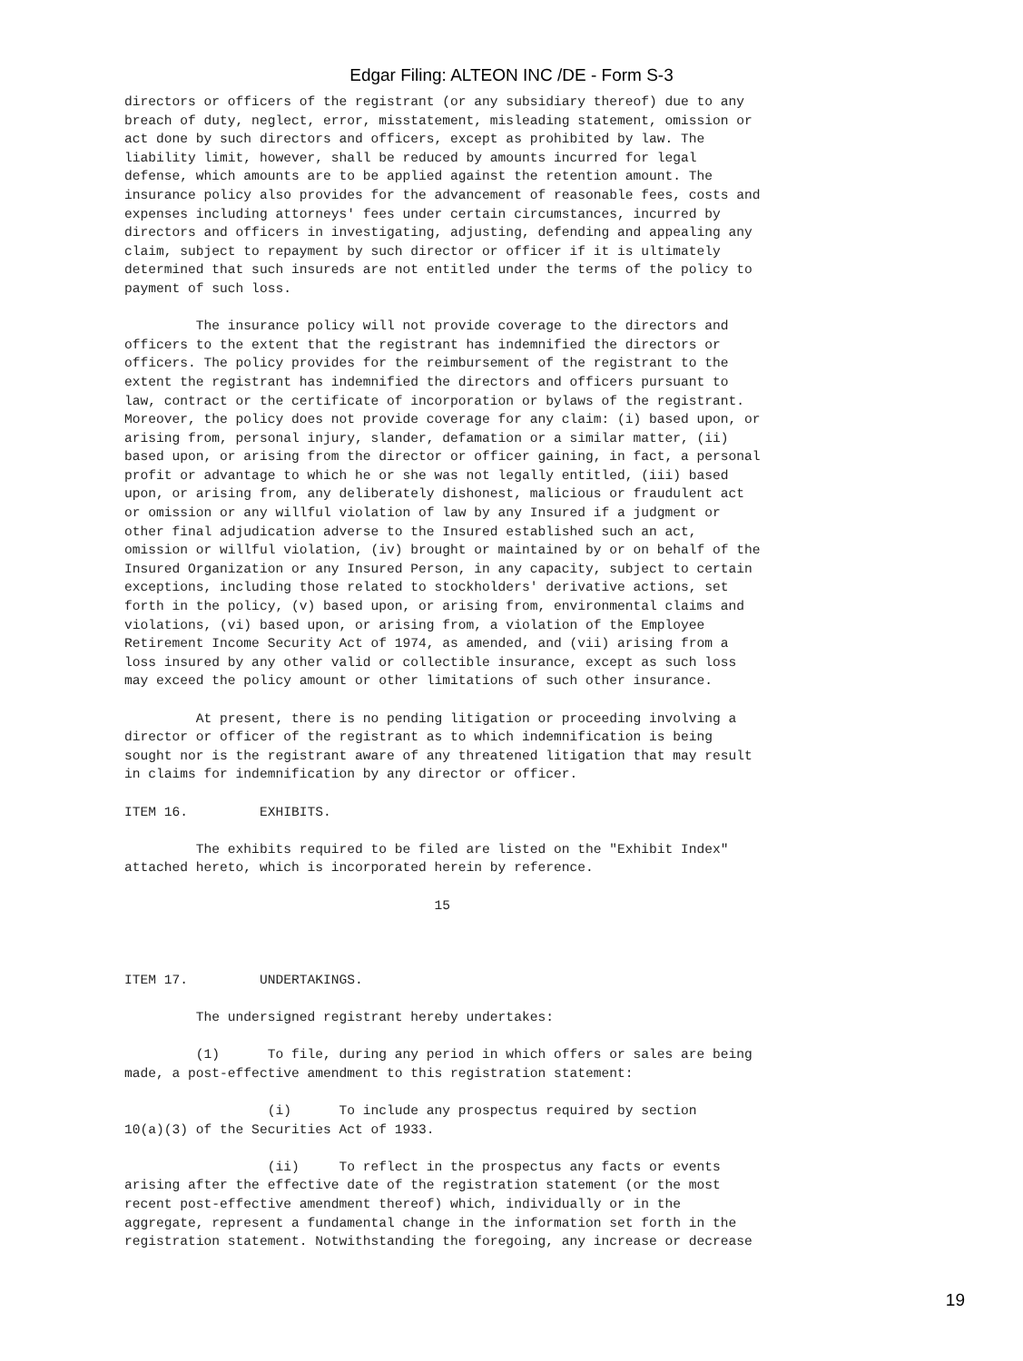Edgar Filing: ALTEON INC /DE - Form S-3
directors or officers of the registrant (or any subsidiary thereof) due to any
breach of duty, neglect, error, misstatement, misleading statement, omission or
act done by such directors and officers, except as prohibited by law. The
liability limit, however, shall be reduced by amounts incurred for legal
defense, which amounts are to be applied against the retention amount. The
insurance policy also provides for the advancement of reasonable fees, costs and
expenses including attorneys' fees under certain circumstances, incurred by
directors and officers in investigating, adjusting, defending and appealing any
claim, subject to repayment by such director or officer if it is ultimately
determined that such insureds are not entitled under the terms of the policy to
payment of such loss.

         The insurance policy will not provide coverage to the directors and
officers to the extent that the registrant has indemnified the directors or
officers. The policy provides for the reimbursement of the registrant to the
extent the registrant has indemnified the directors and officers pursuant to
law, contract or the certificate of incorporation or bylaws of the registrant.
Moreover, the policy does not provide coverage for any claim: (i) based upon, or
arising from, personal injury, slander, defamation or a similar matter, (ii)
based upon, or arising from the director or officer gaining, in fact, a personal
profit or advantage to which he or she was not legally entitled, (iii) based
upon, or arising from, any deliberately dishonest, malicious or fraudulent act
or omission or any willful violation of law by any Insured if a judgment or
other final adjudication adverse to the Insured established such an act,
omission or willful violation, (iv) brought or maintained by or on behalf of the
Insured Organization or any Insured Person, in any capacity, subject to certain
exceptions, including those related to stockholders' derivative actions, set
forth in the policy, (v) based upon, or arising from, environmental claims and
violations, (vi) based upon, or arising from, a violation of the Employee
Retirement Income Security Act of 1974, as amended, and (vii) arising from a
loss insured by any other valid or collectible insurance, except as such loss
may exceed the policy amount or other limitations of such other insurance.

         At present, there is no pending litigation or proceeding involving a
director or officer of the registrant as to which indemnification is being
sought nor is the registrant aware of any threatened litigation that may result
in claims for indemnification by any director or officer.

ITEM 16.         EXHIBITS.

         The exhibits required to be filed are listed on the "Exhibit Index"
attached hereto, which is incorporated herein by reference.

                                       15



ITEM 17.         UNDERTAKINGS.

         The undersigned registrant hereby undertakes:

         (1)      To file, during any period in which offers or sales are being
made, a post-effective amendment to this registration statement:

                  (i)      To include any prospectus required by section
10(a)(3) of the Securities Act of 1933.

                  (ii)     To reflect in the prospectus any facts or events
arising after the effective date of the registration statement (or the most
recent post-effective amendment thereof) which, individually or in the
aggregate, represent a fundamental change in the information set forth in the
registration statement. Notwithstanding the foregoing, any increase or decrease
19